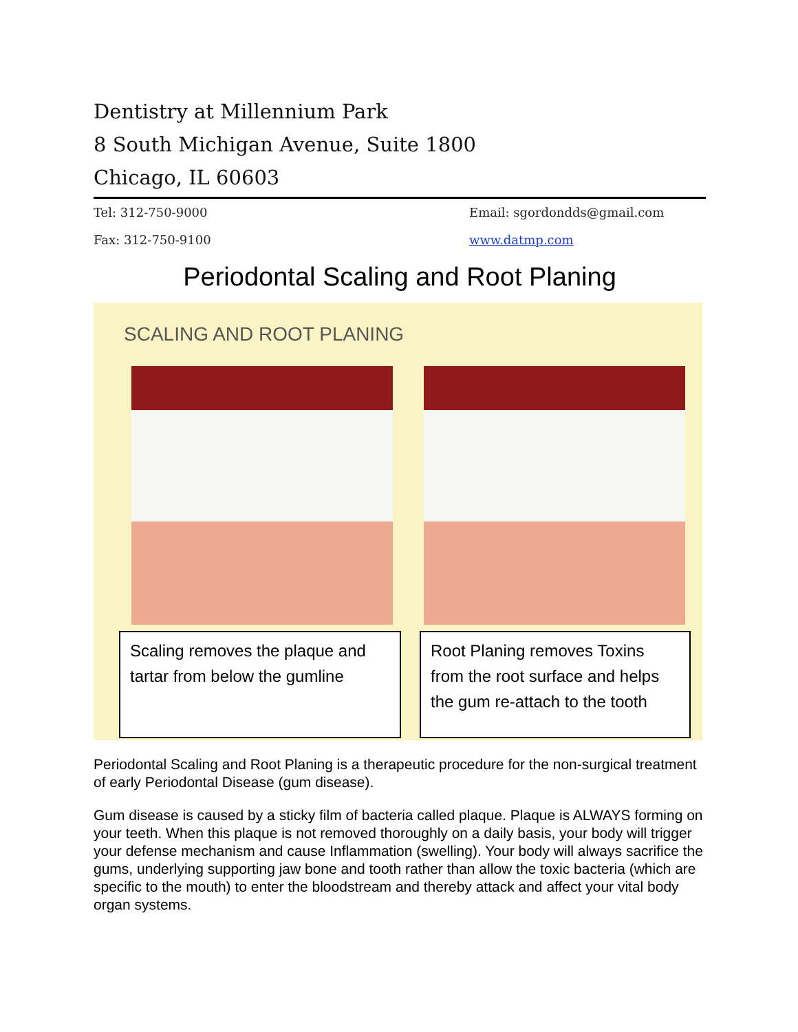Dentistry at Millennium Park
8 South Michigan Avenue, Suite 1800
Chicago, IL 60603
Tel: 312-750-9000
Fax: 312-750-9100
Email: sgordondds@gmail.com
www.datmp.com
Periodontal Scaling and Root Planing
SCALING AND ROOT PLANING
Scaling removes the plaque and tartar from below the gumline
Root Planing removes Toxins from the root surface and helps the gum re-attach to the tooth
Periodontal Scaling and Root Planing is a therapeutic procedure for the non-surgical treatment of early Periodontal Disease (gum disease).
Gum disease is caused by a sticky film of bacteria called plaque. Plaque is ALWAYS forming on your teeth. When this plaque is not removed thoroughly on a daily basis, your body will trigger your defense mechanism and cause Inflammation (swelling). Your body will always sacrifice the gums, underlying supporting jaw bone and tooth rather than allow the toxic bacteria (which are specific to the mouth) to enter the bloodstream and thereby attack and affect your vital body organ systems.